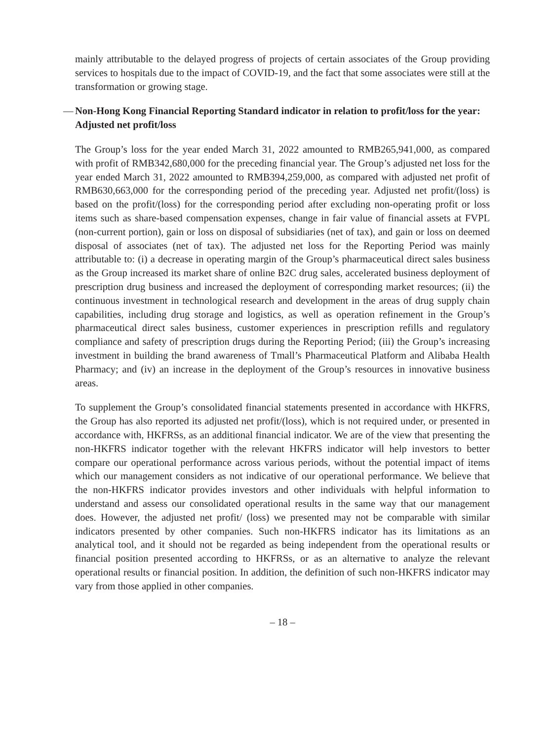mainly attributable to the delayed progress of projects of certain associates of the Group providing services to hospitals due to the impact of COVID-19, and the fact that some associates were still at the transformation or growing stage.
— Non-Hong Kong Financial Reporting Standard indicator in relation to profit/loss for the year: Adjusted net profit/loss
The Group’s loss for the year ended March 31, 2022 amounted to RMB265,941,000, as compared with profit of RMB342,680,000 for the preceding financial year. The Group’s adjusted net loss for the year ended March 31, 2022 amounted to RMB394,259,000, as compared with adjusted net profit of RMB630,663,000 for the corresponding period of the preceding year. Adjusted net profit/(loss) is based on the profit/(loss) for the corresponding period after excluding non-operating profit or loss items such as share-based compensation expenses, change in fair value of financial assets at FVPL (non-current portion), gain or loss on disposal of subsidiaries (net of tax), and gain or loss on deemed disposal of associates (net of tax). The adjusted net loss for the Reporting Period was mainly attributable to: (i) a decrease in operating margin of the Group’s pharmaceutical direct sales business as the Group increased its market share of online B2C drug sales, accelerated business deployment of prescription drug business and increased the deployment of corresponding market resources; (ii) the continuous investment in technological research and development in the areas of drug supply chain capabilities, including drug storage and logistics, as well as operation refinement in the Group’s pharmaceutical direct sales business, customer experiences in prescription refills and regulatory compliance and safety of prescription drugs during the Reporting Period; (iii) the Group’s increasing investment in building the brand awareness of Tmall’s Pharmaceutical Platform and Alibaba Health Pharmacy; and (iv) an increase in the deployment of the Group’s resources in innovative business areas.
To supplement the Group’s consolidated financial statements presented in accordance with HKFRS, the Group has also reported its adjusted net profit/(loss), which is not required under, or presented in accordance with, HKFRSs, as an additional financial indicator. We are of the view that presenting the non-HKFRS indicator together with the relevant HKFRS indicator will help investors to better compare our operational performance across various periods, without the potential impact of items which our management considers as not indicative of our operational performance. We believe that the non-HKFRS indicator provides investors and other individuals with helpful information to understand and assess our consolidated operational results in the same way that our management does. However, the adjusted net profit/ (loss) we presented may not be comparable with similar indicators presented by other companies. Such non-HKFRS indicator has its limitations as an analytical tool, and it should not be regarded as being independent from the operational results or financial position presented according to HKFRSs, or as an alternative to analyze the relevant operational results or financial position. In addition, the definition of such non-HKFRS indicator may vary from those applied in other companies.
– 18 –